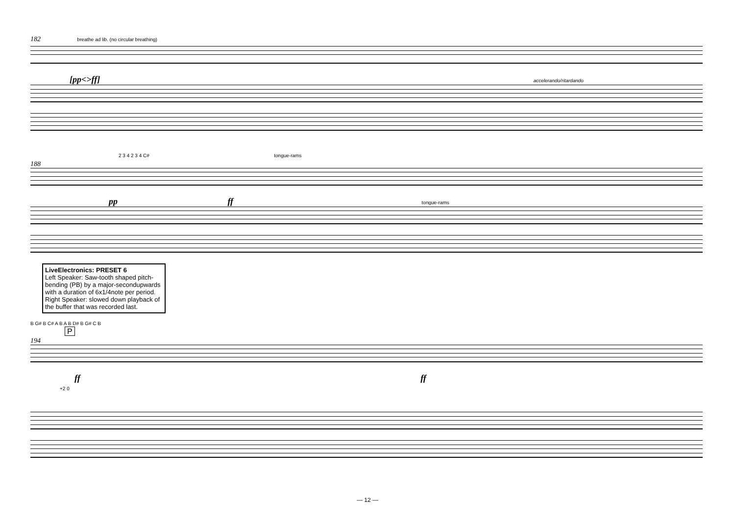182 breathe ad lib. (no circular breathing)
[pp<>ff] accelerando/ritardando
2 3 4 2 3 4 C# tongue-rams
188
pp ff tongue-rams
LiveElectronics: PRESET 6
Left Speaker: Saw-tooth shaped pitch-bending (PB) by a major-secondupwards with a duration of 6x1/4note per period. Right Speaker: slowed down playback of the buffer that was recorded last.
B G# B C# A B A B D# B G# C B
P
194
ff ff
+2 0
— 12 —